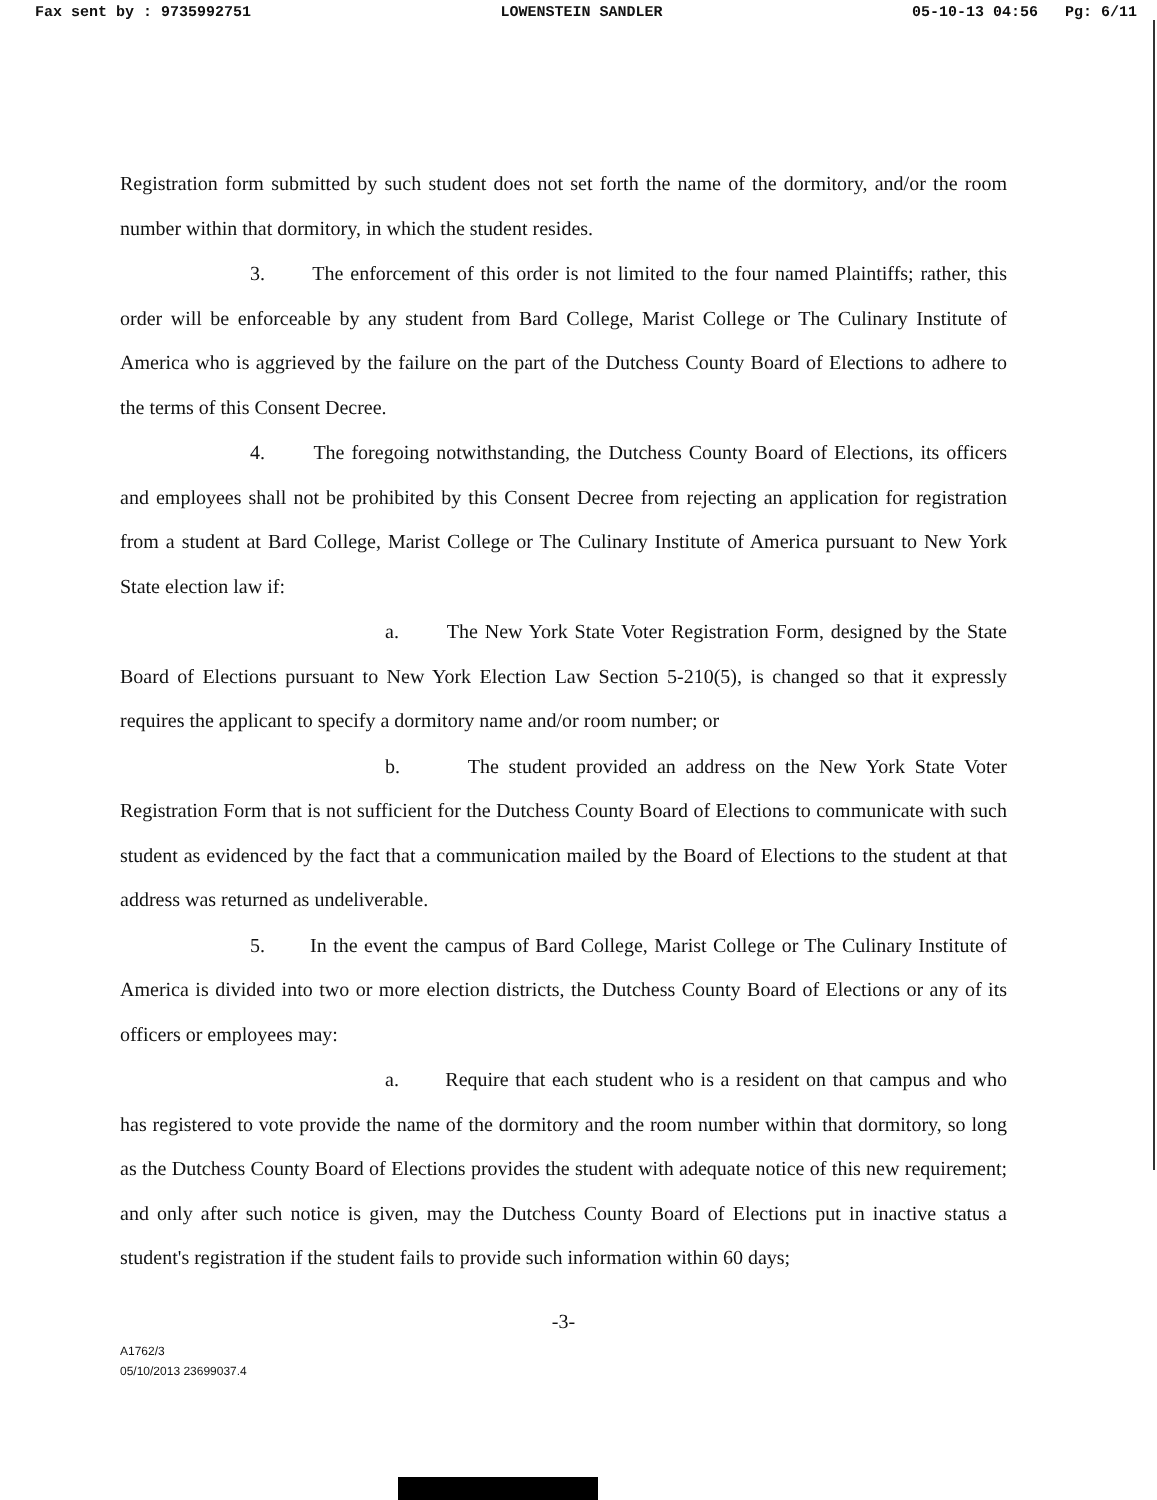Fax sent by : 9735992751 LOWENSTEIN SANDLER 05-10-13 04:56 Pg: 6/11
Registration form submitted by such student does not set forth the name of the dormitory, and/or the room number within that dormitory, in which the student resides.
3. The enforcement of this order is not limited to the four named Plaintiffs; rather, this order will be enforceable by any student from Bard College, Marist College or The Culinary Institute of America who is aggrieved by the failure on the part of the Dutchess County Board of Elections to adhere to the terms of this Consent Decree.
4. The foregoing notwithstanding, the Dutchess County Board of Elections, its officers and employees shall not be prohibited by this Consent Decree from rejecting an application for registration from a student at Bard College, Marist College or The Culinary Institute of America pursuant to New York State election law if:
a. The New York State Voter Registration Form, designed by the State Board of Elections pursuant to New York Election Law Section 5-210(5), is changed so that it expressly requires the applicant to specify a dormitory name and/or room number; or
b. The student provided an address on the New York State Voter Registration Form that is not sufficient for the Dutchess County Board of Elections to communicate with such student as evidenced by the fact that a communication mailed by the Board of Elections to the student at that address was returned as undeliverable.
5. In the event the campus of Bard College, Marist College or The Culinary Institute of America is divided into two or more election districts, the Dutchess County Board of Elections or any of its officers or employees may:
a. Require that each student who is a resident on that campus and who has registered to vote provide the name of the dormitory and the room number within that dormitory, so long as the Dutchess County Board of Elections provides the student with adequate notice of this new requirement; and only after such notice is given, may the Dutchess County Board of Elections put in inactive status a student's registration if the student fails to provide such information within 60 days;
-3-
A1762/3
05/10/2013 23699037.4